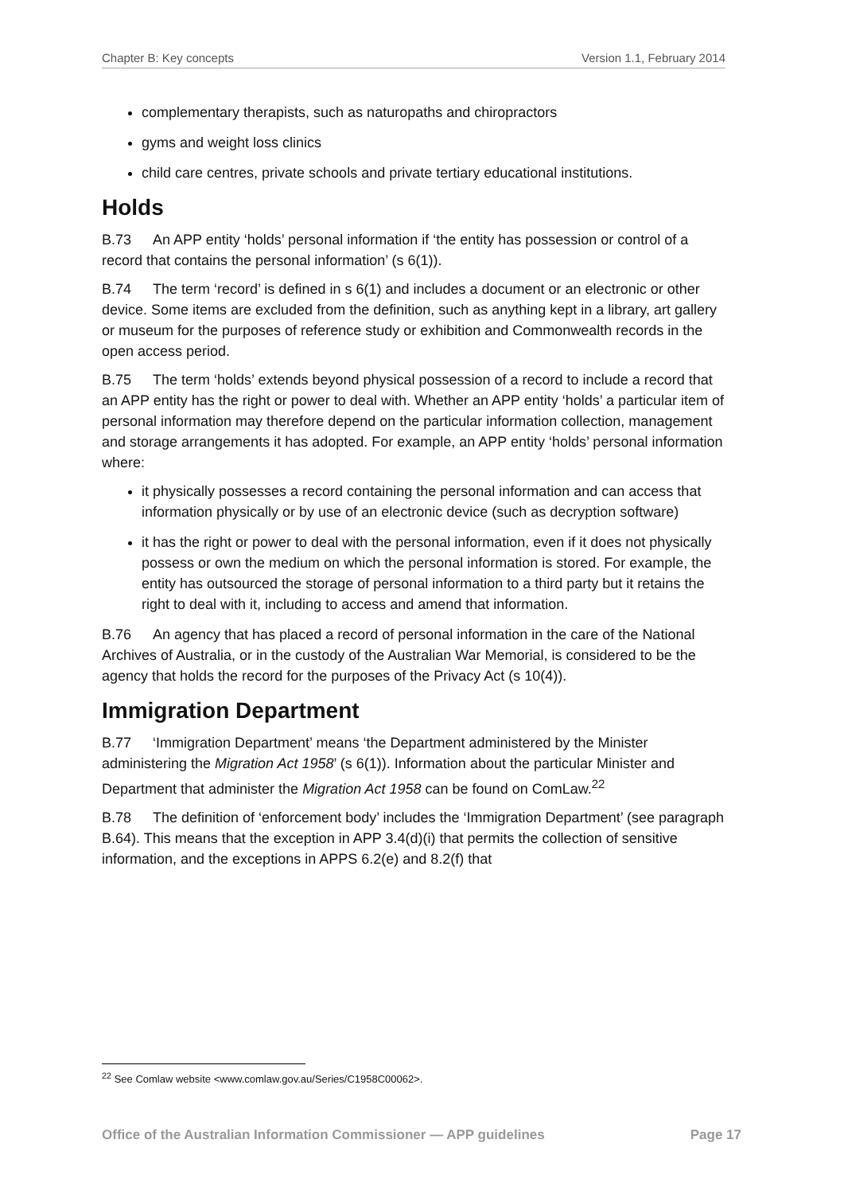Chapter B: Key concepts Version 1.1, February 2014
complementary therapists, such as naturopaths and chiropractors
gyms and weight loss clinics
child care centres, private schools and private tertiary educational institutions.
Holds
B.73 An APP entity ‘holds’ personal information if ‘the entity has possession or control of a record that contains the personal information’ (s 6(1)).
B.74 The term ‘record’ is defined in s 6(1) and includes a document or an electronic or other device. Some items are excluded from the definition, such as anything kept in a library, art gallery or museum for the purposes of reference study or exhibition and Commonwealth records in the open access period.
B.75 The term ‘holds’ extends beyond physical possession of a record to include a record that an APP entity has the right or power to deal with. Whether an APP entity ‘holds’ a particular item of personal information may therefore depend on the particular information collection, management and storage arrangements it has adopted. For example, an APP entity ‘holds’ personal information where:
it physically possesses a record containing the personal information and can access that information physically or by use of an electronic device (such as decryption software)
it has the right or power to deal with the personal information, even if it does not physically possess or own the medium on which the personal information is stored. For example, the entity has outsourced the storage of personal information to a third party but it retains the right to deal with it, including to access and amend that information.
B.76 An agency that has placed a record of personal information in the care of the National Archives of Australia, or in the custody of the Australian War Memorial, is considered to be the agency that holds the record for the purposes of the Privacy Act (s 10(4)).
Immigration Department
B.77 ‘Immigration Department’ means ‘the Department administered by the Minister administering the Migration Act 1958’ (s 6(1)). Information about the particular Minister and Department that administer the Migration Act 1958 can be found on ComLaw.<sup>22</sup>
B.78 The definition of ‘enforcement body’ includes the ‘Immigration Department’ (see paragraph B.64). This means that the exception in APP 3.4(d)(i) that permits the collection of sensitive information, and the exceptions in APPS 6.2(e) and 8.2(f) that
<sup>22</sup> See Comlaw website <www.comlaw.gov.au/Series/C1958C00062>.
Office of the Australian Information Commissioner — APP guidelines Page 17